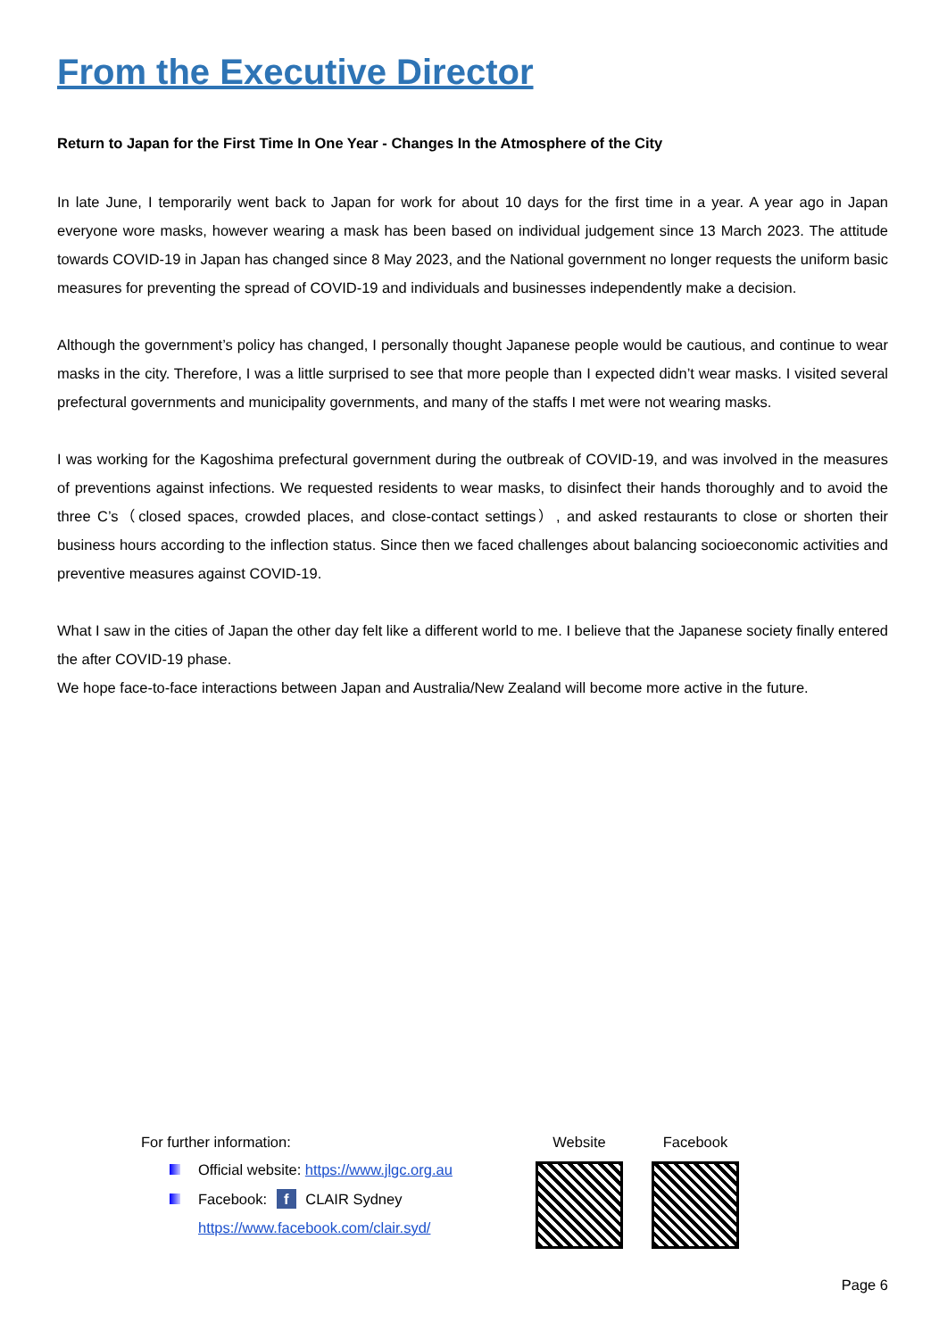From the Executive Director
Return to Japan for the First Time In One Year - Changes In the Atmosphere of the City
In late June, I temporarily went back to Japan for work for about 10 days for the first time in a year. A year ago in Japan everyone wore masks, however wearing a mask has been based on individual judgement since 13 March 2023. The attitude towards COVID-19 in Japan has changed since 8 May 2023, and the National government no longer requests the uniform basic measures for preventing the spread of COVID-19 and individuals and businesses independently make a decision.
Although the government’s policy has changed, I personally thought Japanese people would be cautious, and continue to wear masks in the city. Therefore, I was a little surprised to see that more people than I expected didn’t wear masks. I visited several prefectural governments and municipality governments, and many of the staffs I met were not wearing masks.
I was working for the Kagoshima prefectural government during the outbreak of COVID-19, and was involved in the measures of preventions against infections. We requested residents to wear masks, to disinfect their hands thoroughly and to avoid the three C’s（closed spaces, crowded places, and close-contact settings）, and asked restaurants to close or shorten their business hours according to the inflection status. Since then we faced challenges about balancing socioeconomic activities and preventive measures against COVID-19.
What I saw in the cities of Japan the other day felt like a different world to me. I believe that the Japanese society finally entered the after COVID-19 phase.
We hope face-to-face interactions between Japan and Australia/New Zealand will become more active in the future.
For further information:
Official website: https://www.jlgc.org.au
Facebook: f CLAIR Sydney
https://www.facebook.com/clair.syd/
Website Facebook
Page 6